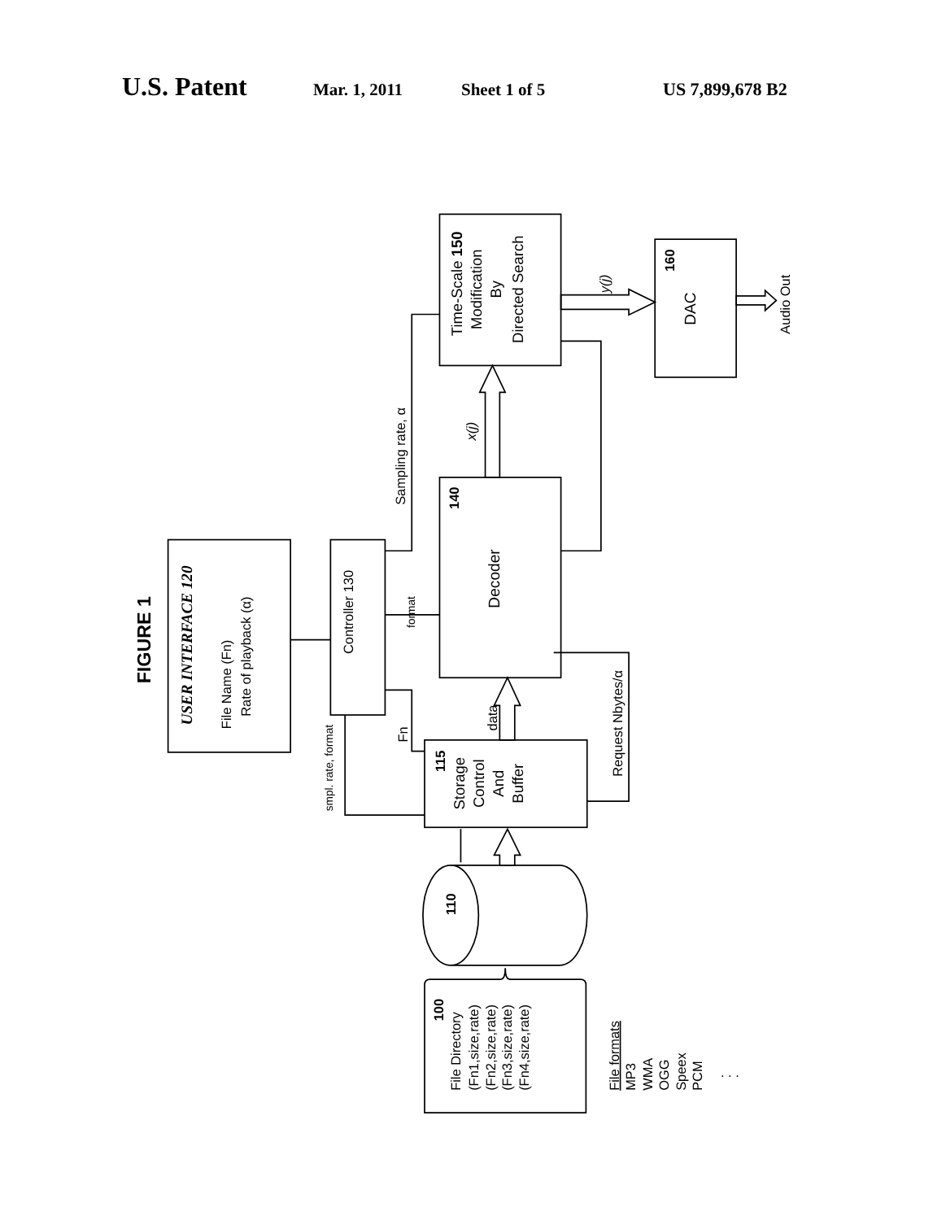U.S. Patent
Mar. 1, 2011 Sheet 1 of 5 US 7,899,678 B2
FIGURE 1
USER INTERFACE 120
File Name (Fn)
Rate of playback (α)
Controller 130
Sampling rate, α
format
Fn
smpl. rate, format
140
Decoder
x(j)
data
Request Nbytes/α
Time-Scale 150
Modification
By
Directed Search
y(j)
160
DAC
Audio Out
115
Storage
Control
And
Buffer
110
100
File Directory
(Fn1,size,rate)
(Fn2,size,rate)
(Fn3,size,rate)
(Fn4,size,rate)
File formats
MP3
WMA
OGG
Speex
PCM
. . .